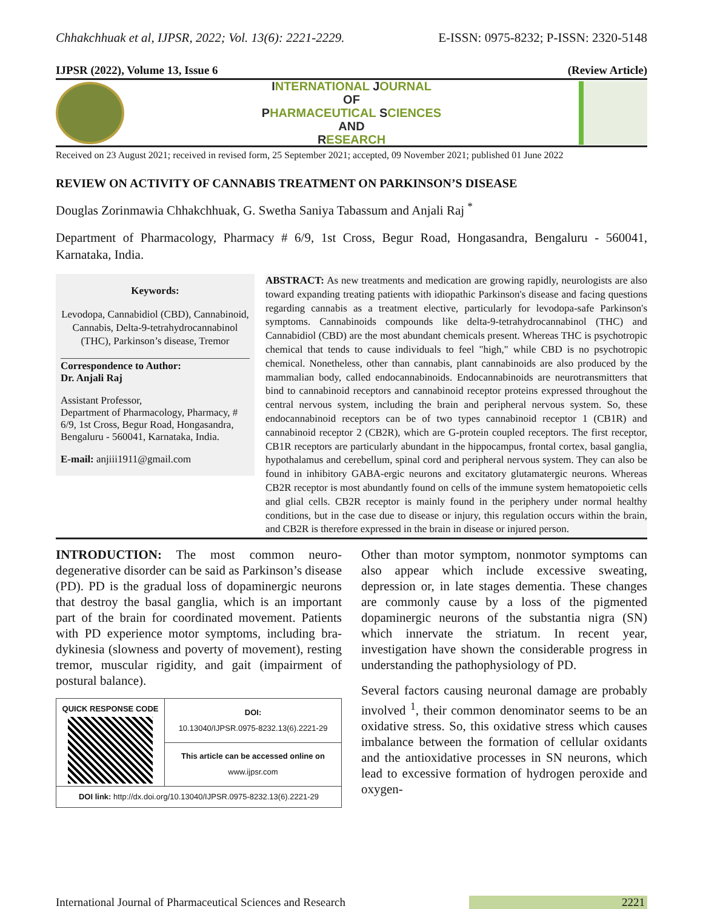Chhakchhuak et al, IJPSR, 2022; Vol. 13(6): 2221-2229. E-ISSN: 0975-8232; P-ISSN: 2320-5148
IJPSR (2022), Volume 13, Issue 6 (Review Article)
INTERNATIONAL JOURNAL
OF
PHARMACEUTICAL SCIENCES
AND
RESEARCH
Received on 23 August 2021; received in revised form, 25 September 2021; accepted, 09 November 2021; published 01 June 2022
REVIEW ON ACTIVITY OF CANNABIS TREATMENT ON PARKINSON’S DISEASE
Douglas Zorinmawia Chhakchhuak, G. Swetha Saniya Tabassum and Anjali Raj <sup>*</sup>
Department of Pharmacology, Pharmacy # 6/9, 1st Cross, Begur Road, Hongasandra, Bengaluru - 560041, Karnataka, India.
Keywords:
Levodopa, Cannabidiol (CBD), Cannabinoid, Cannabis, Delta-9-tetrahydrocannabinol (THC), Parkinson’s disease, Tremor
Correspondence to Author:
Dr. Anjali Raj
Assistant Professor,
Department of Pharmacology, Pharmacy, # 6/9, 1st Cross, Begur Road, Hongasandra, Bengaluru - 560041, Karnataka, India.
E-mail: anjiii1911@gmail.com
ABSTRACT: As new treatments and medication are growing rapidly, neurologists are also toward expanding treating patients with idiopathic Parkinson's disease and facing questions regarding cannabis as a treatment elective, particularly for levodopa-safe Parkinson's symptoms. Cannabinoids compounds like delta-9-tetrahydrocannabinol (THC) and Cannabidiol (CBD) are the most abundant chemicals present. Whereas THC is psychotropic chemical that tends to cause individuals to feel "high," while CBD is no psychotropic chemical. Nonetheless, other than cannabis, plant cannabinoids are also produced by the mammalian body, called endocannabinoids. Endocannabinoids are neurotransmitters that bind to cannabinoid receptors and cannabinoid receptor proteins expressed throughout the central nervous system, including the brain and peripheral nervous system. So, these endocannabinoid receptors can be of two types cannabinoid receptor 1 (CB1R) and cannabinoid receptor 2 (CB2R), which are G-protein coupled receptors. The first receptor, CB1R receptors are particularly abundant in the hippocampus, frontal cortex, basal ganglia, hypothalamus and cerebellum, spinal cord and peripheral nervous system. They can also be found in inhibitory GABA-ergic neurons and excitatory glutamatergic neurons. Whereas CB2R receptor is most abundantly found on cells of the immune system hematopoietic cells and glial cells. CB2R receptor is mainly found in the periphery under normal healthy conditions, but in the case due to disease or injury, this regulation occurs within the brain, and CB2R is therefore expressed in the brain in disease or injured person.
INTRODUCTION: The most common neuro-degenerative disorder can be said as Parkinson’s disease (PD). PD is the gradual loss of dopaminergic neurons that destroy the basal ganglia, which is an important part of the brain for coordinated movement. Patients with PD experience motor symptoms, including bra-dykinesia (slowness and poverty of movement), resting tremor, muscular rigidity, and gait (impairment of postural balance).
| QUICK RESPONSE CODE | DOI: 10.13040/IJPSR.0975-8232.13(6).2221-29 |
| | This article can be accessed online on www.ijpsr.com |
| DOI link: http://dx.doi.org/10.13040/IJPSR.0975-8232.13(6).2221-29 | |
Other than motor symptom, nonmotor symptoms can also appear which include excessive sweating, depression or, in late stages dementia. These changes are commonly cause by a loss of the pigmented dopaminergic neurons of the substantia nigra (SN) which innervate the striatum. In recent year, investigation have shown the considerable progress in understanding the pathophysiology of PD.
Several factors causing neuronal damage are probably involved <sup>1</sup>, their common denominator seems to be an oxidative stress. So, this oxidative stress which causes imbalance between the formation of cellular oxidants and the antioxidative processes in SN neurons, which lead to excessive formation of hydrogen peroxide and oxygen-
International Journal of Pharmaceutical Sciences and Research 2221